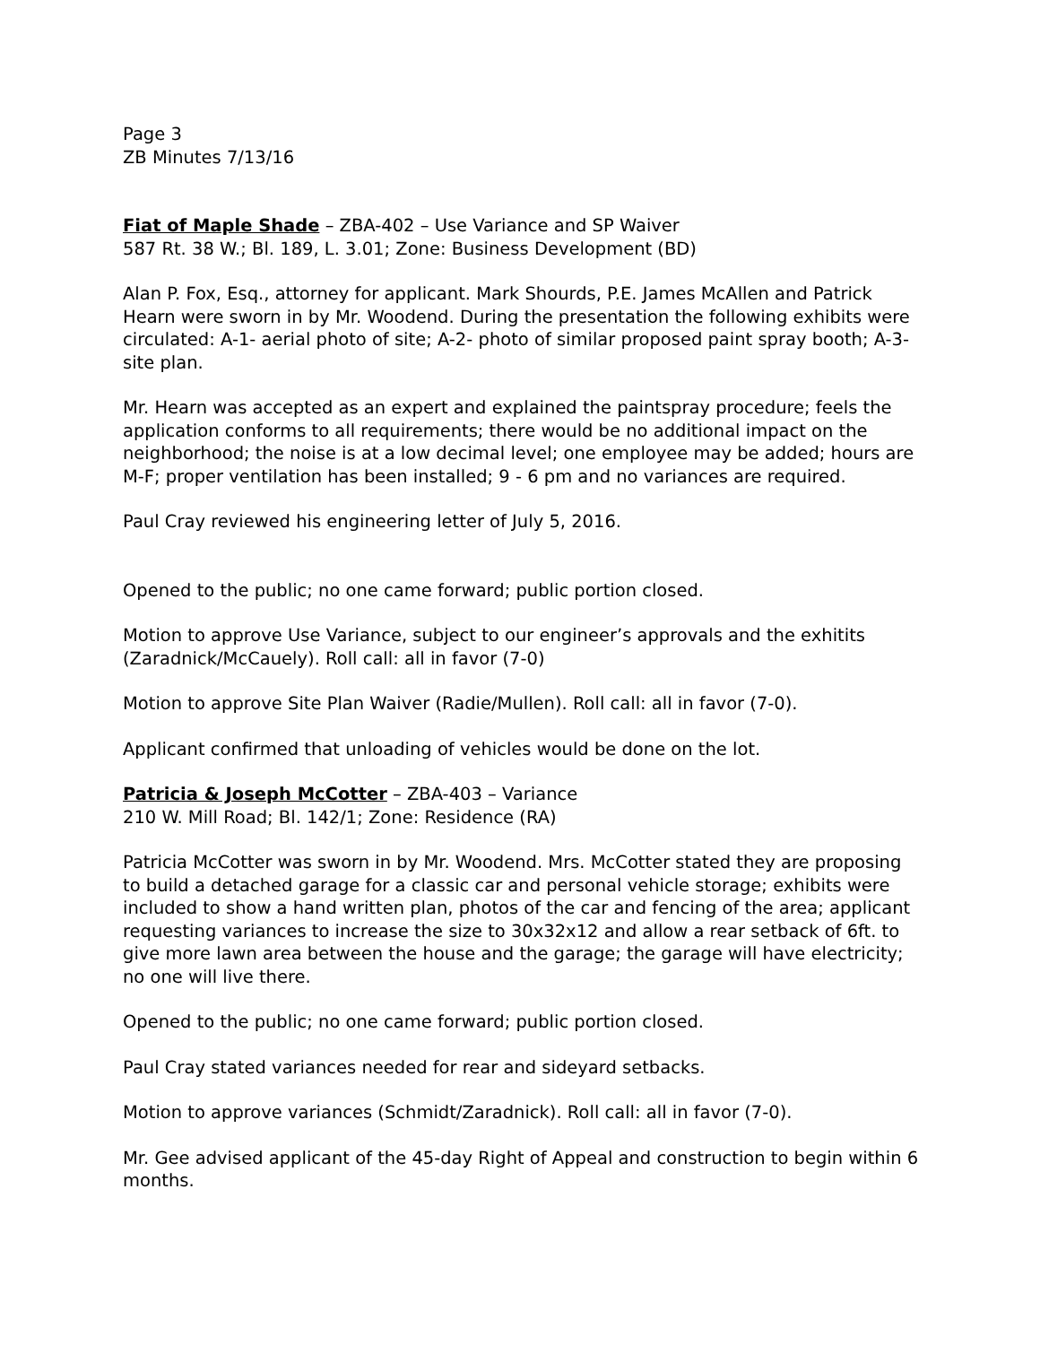Page 3
ZB Minutes 7/13/16
Fiat of Maple Shade – ZBA-402 – Use Variance and SP Waiver
587 Rt. 38 W.; Bl. 189, L. 3.01; Zone: Business Development (BD)
Alan P. Fox, Esq., attorney for applicant. Mark Shourds, P.E. James McAllen and Patrick Hearn were sworn in by Mr. Woodend. During the presentation the following exhibits were circulated: A-1- aerial photo of site; A-2- photo of similar proposed paint spray booth; A-3- site plan.
Mr. Hearn was accepted as an expert and explained the paintspray procedure; feels the application conforms to all requirements; there would be no additional impact on the neighborhood; the noise is at a low decimal level; one employee may be added; hours are M-F; proper ventilation has been installed; 9 - 6 pm and no variances are required.
Paul Cray reviewed his engineering letter of July 5, 2016.
Opened to the public; no one came forward; public portion closed.
Motion to approve Use Variance, subject to our engineer’s approvals and the exhitits (Zaradnick/McCauely). Roll call: all in favor (7-0)
Motion to approve Site Plan Waiver (Radie/Mullen). Roll call: all in favor (7-0).
Applicant confirmed that unloading of vehicles would be done on the lot.
Patricia & Joseph McCotter – ZBA-403 – Variance
210 W. Mill Road; Bl. 142/1; Zone: Residence (RA)
Patricia McCotter was sworn in by Mr. Woodend. Mrs. McCotter stated they are proposing to build a detached garage for a classic car and personal vehicle storage; exhibits were included to show a hand written plan, photos of the car and fencing of the area; applicant requesting variances to increase the size to 30x32x12 and allow a rear setback of 6ft. to give more lawn area between the house and the garage; the garage will have electricity; no one will live there.
Opened to the public; no one came forward; public portion closed.
Paul Cray stated variances needed for rear and sideyard setbacks.
Motion to approve variances (Schmidt/Zaradnick). Roll call: all in favor (7-0).
Mr. Gee advised applicant of the 45-day Right of Appeal and construction to begin within 6 months.